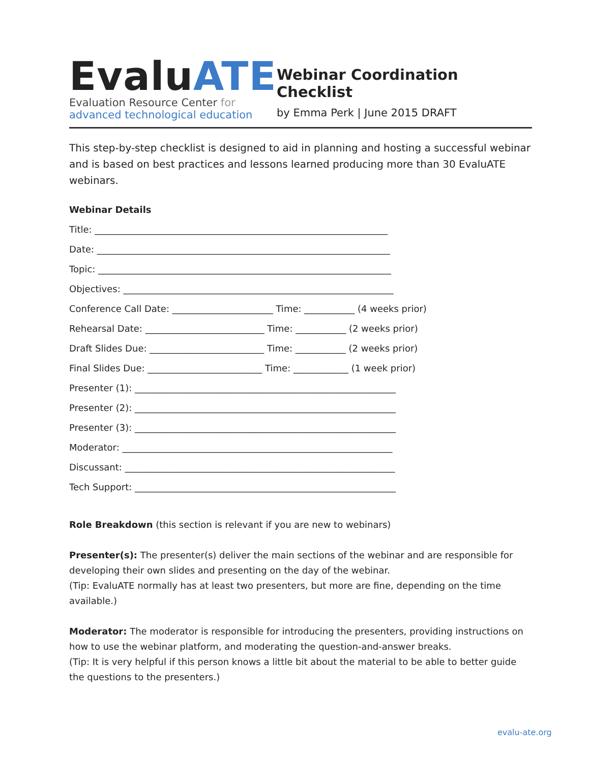EvaluATE
Evaluation Resource Center for
advanced technological education
Webinar Coordination Checklist
by Emma Perk | June 2015 DRAFT
This step-by-step checklist is designed to aid in planning and hosting a successful webinar and is based on best practices and lessons learned producing more than 30 EvaluATE webinars.
Webinar Details
Title: ________________________________________________________________
Date: ________________________________________________________________
Topic: ________________________________________________________________
Objectives: ___________________________________________________________
Conference Call Date: ______________________ Time: ___________ (4 weeks prior)
Rehearsal Date: __________________________ Time: ___________ (2 weeks prior)
Draft Slides Due: _________________________ Time: ___________ (2 weeks prior)
Final Slides Due: _________________________ Time: ____________ (1 week prior)
Presenter (1): _________________________________________________________
Presenter (2): _________________________________________________________
Presenter (3): _________________________________________________________
Moderator: ___________________________________________________________
Discussant: ___________________________________________________________
Tech Support: _________________________________________________________
Role Breakdown (this section is relevant if you are new to webinars)
Presenter(s): The presenter(s) deliver the main sections of the webinar and are responsible for developing their own slides and presenting on the day of the webinar.
(Tip: EvaluATE normally has at least two presenters, but more are fine, depending on the time available.)
Moderator: The moderator is responsible for introducing the presenters, providing instructions on how to use the webinar platform, and moderating the question-and-answer breaks.
(Tip: It is very helpful if this person knows a little bit about the material to be able to better guide the questions to the presenters.)
evalu-ate.org